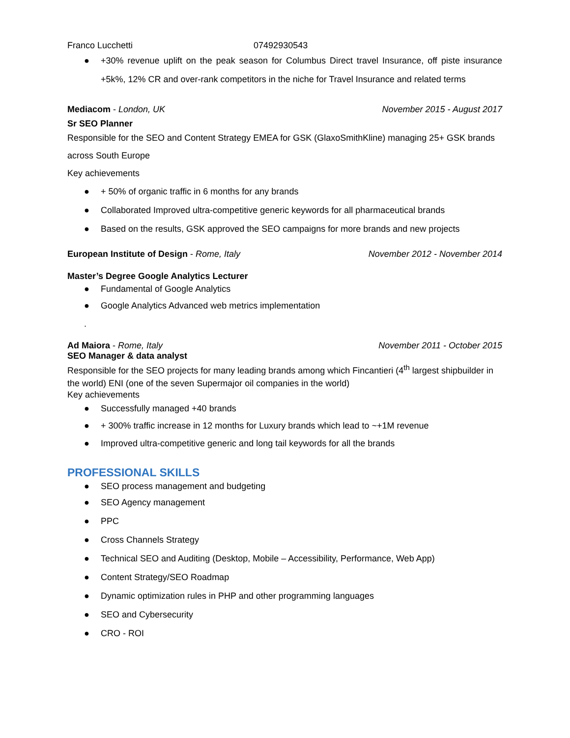Franco Lucchetti 07492930543
● +30% revenue uplift on the peak season for Columbus Direct travel Insurance, off piste insurance +5k%, 12% CR and over-rank competitors in the niche for Travel Insurance and related terms
Mediacom - London, UK November 2015 - August 2017
Sr SEO Planner
Responsible for the SEO and Content Strategy EMEA for GSK (GlaxoSmithKline) managing 25+ GSK brands across South Europe
Key achievements
● + 50% of organic traffic in 6 months for any brands
● Collaborated Improved ultra-competitive generic keywords for all pharmaceutical brands
● Based on the results, GSK approved the SEO campaigns for more brands and new projects
European Institute of Design - Rome, Italy November 2012 - November 2014
Master’s Degree Google Analytics Lecturer
● Fundamental of Google Analytics
● Google Analytics Advanced web metrics implementation
.
Ad Maiora - Rome, Italy November 2011 - October 2015
SEO Manager & data analyst
Responsible for the SEO projects for many leading brands among which Fincantieri (4<sup>th</sup> largest shipbuilder in the world) ENI (one of the seven Supermajor oil companies in the world)
Key achievements
● Successfully managed +40 brands
● + 300% traffic increase in 12 months for Luxury brands which lead to ~+1M revenue
● Improved ultra-competitive generic and long tail keywords for all the brands
PROFESSIONAL SKILLS
● SEO process management and budgeting
● SEO Agency management
● PPC
● Cross Channels Strategy
● Technical SEO and Auditing (Desktop, Mobile – Accessibility, Performance, Web App)
● Content Strategy/SEO Roadmap
● Dynamic optimization rules in PHP and other programming languages
● SEO and Cybersecurity
● CRO - ROI